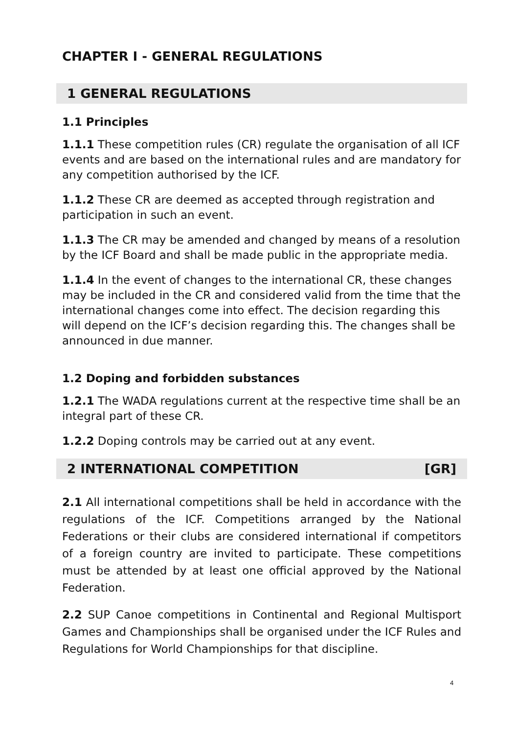CHAPTER I - GENERAL REGULATIONS
1 GENERAL REGULATIONS
1.1 Principles
1.1.1 These competition rules (CR) regulate the organisation of all ICF events and are based on the international rules and are mandatory for any competition authorised by the ICF.
1.1.2 These CR are deemed as accepted through registration and participation in such an event.
1.1.3 The CR may be amended and changed by means of a resolution by the ICF Board and shall be made public in the appropriate media.
1.1.4 In the event of changes to the international CR, these changes may be included in the CR and considered valid from the time that the international changes come into effect. The decision regarding this will depend on the ICF’s decision regarding this. The changes shall be announced in due manner.
1.2 Doping and forbidden substances
1.2.1 The WADA regulations current at the respective time shall be an integral part of these CR.
1.2.2 Doping controls may be carried out at any event.
2 INTERNATIONAL COMPETITION [GR]
2.1 All international competitions shall be held in accordance with the regulations of the ICF. Competitions arranged by the National Federations or their clubs are considered international if competitors of a foreign country are invited to participate. These competitions must be attended by at least one official approved by the National Federation.
2.2 SUP Canoe competitions in Continental and Regional Multisport Games and Championships shall be organised under the ICF Rules and Regulations for World Championships for that discipline.
4